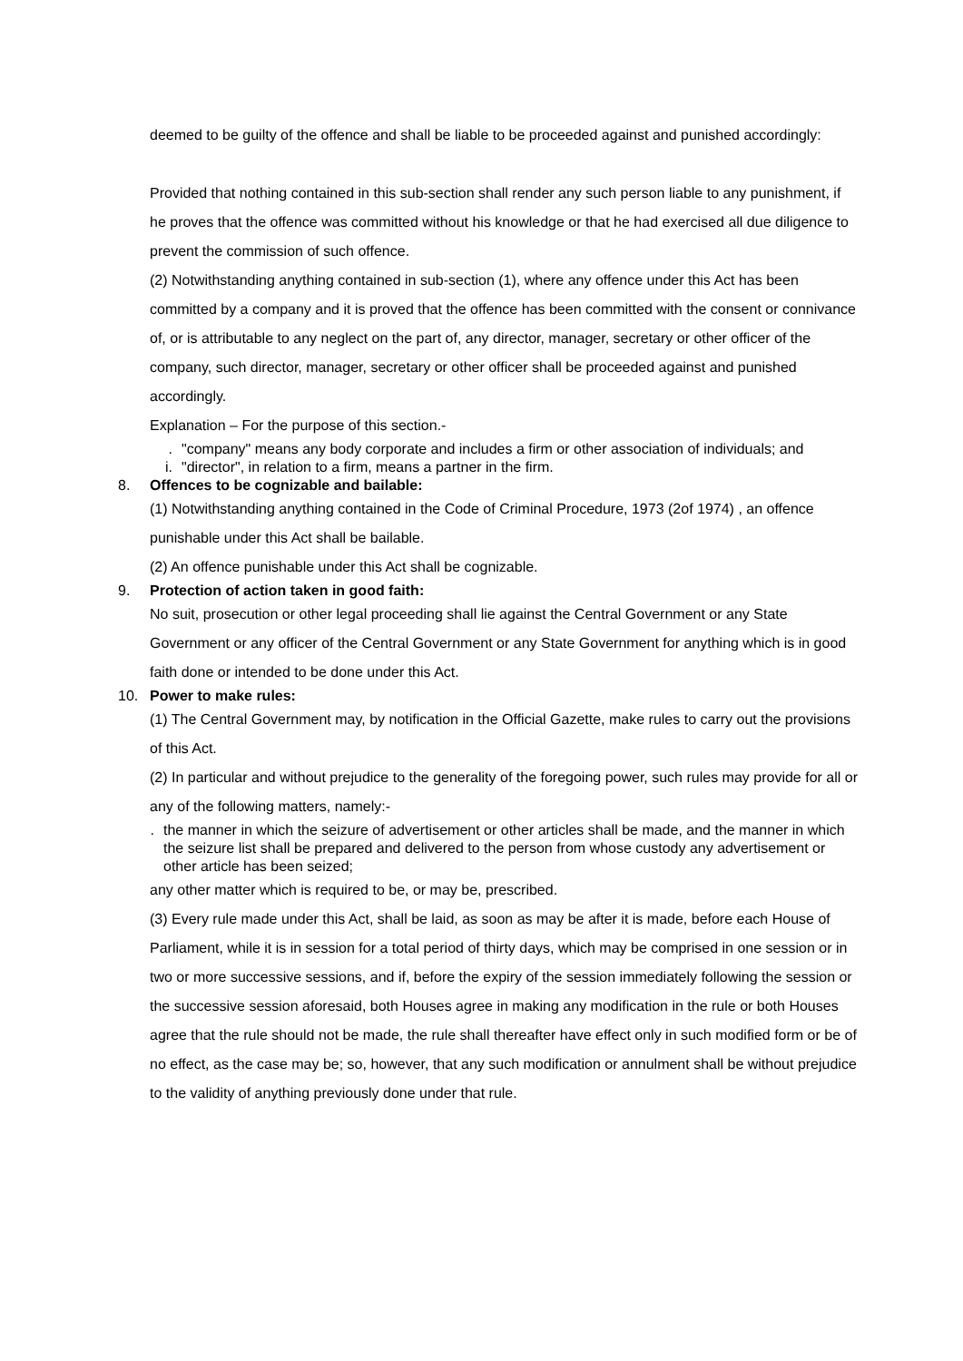deemed to be guilty of the offence and shall be liable to be proceeded against and punished accordingly:
Provided that nothing contained in this sub-section shall render any such person liable to any punishment, if he proves that the offence was committed without his knowledge or that he had exercised all due diligence to prevent the commission of such offence.
(2) Notwithstanding anything contained in sub-section (1), where any offence under this Act has been committed by a company and it is proved that the offence has been committed with the consent or connivance of, or is attributable to any neglect on the part of, any director, manager, secretary or other officer of the company, such director, manager, secretary or other officer shall be proceeded against and punished accordingly.
Explanation – For the purpose of this section.-
. "company" means any body corporate and includes a firm or other association of individuals; and
i. "director", in relation to a firm, means a partner in the firm.
8. Offences to be cognizable and bailable:
(1) Notwithstanding anything contained in the Code of Criminal Procedure, 1973 (2of 1974) , an offence punishable under this Act shall be bailable.
(2) An offence punishable under this Act shall be cognizable.
9. Protection of action taken in good faith:
No suit, prosecution or other legal proceeding shall lie against the Central Government or any State Government or any officer of the Central Government or any State Government for anything which is in good faith done or intended to be done under this Act.
10. Power to make rules:
(1) The Central Government may, by notification in the Official Gazette, make rules to carry out the provisions of this Act.
(2) In particular and without prejudice to the generality of the foregoing power, such rules may provide for all or any of the following matters, namely:-
. the manner in which the seizure of advertisement or other articles shall be made, and the manner in which the seizure list shall be prepared and delivered to the person from whose custody any advertisement or other article has been seized;
any other matter which is required to be, or may be, prescribed.
(3) Every rule made under this Act, shall be laid, as soon as may be after it is made, before each House of Parliament, while it is in session for a total period of thirty days, which may be comprised in one session or in two or more successive sessions, and if, before the expiry of the session immediately following the session or the successive session aforesaid, both Houses agree in making any modification in the rule or both Houses agree that the rule should not be made, the rule shall thereafter have effect only in such modified form or be of no effect, as the case may be; so, however, that any such modification or annulment shall be without prejudice to the validity of anything previously done under that rule.